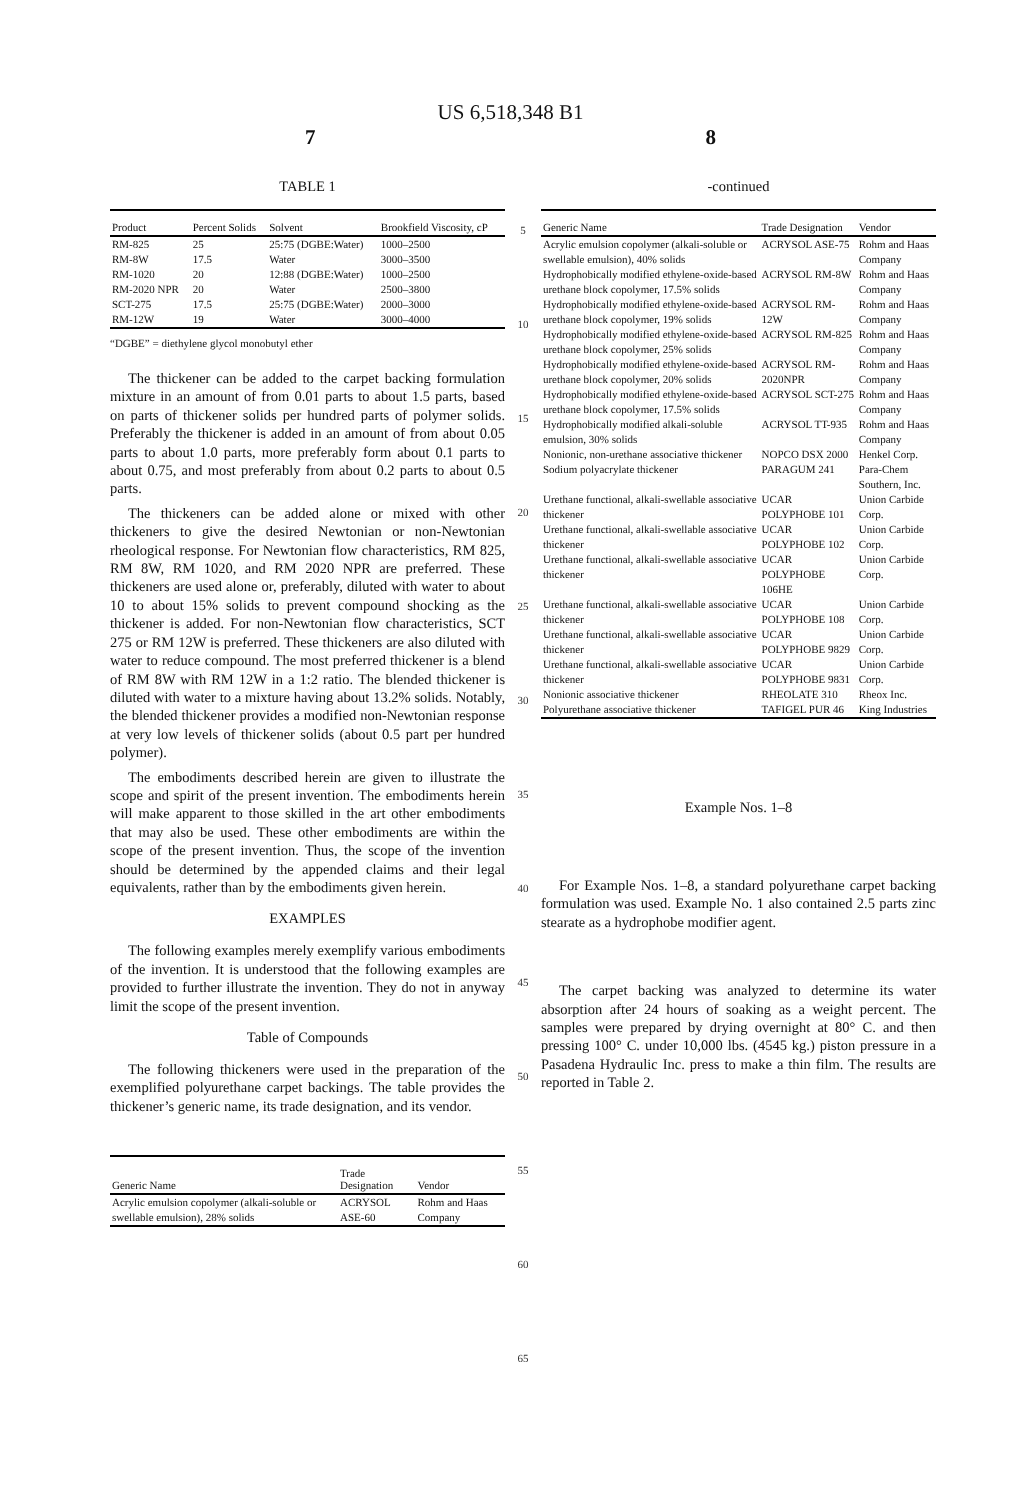US 6,518,348 B1
7 8
TABLE 1
| Product | Percent Solids | Solvent | Brookfield Viscosity, cP |
| --- | --- | --- | --- |
| RM-825 | 25 | 25:75 (DGBE:Water) | 1000–2500 |
| RM-8W | 17.5 | Water | 3000–3500 |
| RM-1020 | 20 | 12:88 (DGBE:Water) | 1000–2500 |
| RM-2020 NPR | 20 | Water | 2500–3800 |
| SCT-275 | 17.5 | 25:75 (DGBE:Water) | 2000–3000 |
| RM-12W | 19 | Water | 3000–4000 |
“DGBE” = diethylene glycol monobutyl ether
The thickener can be added to the carpet backing formulation mixture in an amount of from 0.01 parts to about 1.5 parts, based on parts of thickener solids per hundred parts of polymer solids. Preferably the thickener is added in an amount of from about 0.05 parts to about 1.0 parts, more preferably form about 0.1 parts to about 0.75, and most preferably from about 0.2 parts to about 0.5 parts.
The thickeners can be added alone or mixed with other thickeners to give the desired Newtonian or non-Newtonian rheological response. For Newtonian flow characteristics, RM 825, RM 8W, RM 1020, and RM 2020 NPR are preferred. These thickeners are used alone or, preferably, diluted with water to about 10 to about 15% solids to prevent compound shocking as the thickener is added. For non-Newtonian flow characteristics, SCT 275 or RM 12W is preferred. These thickeners are also diluted with water to reduce compound. The most preferred thickener is a blend of RM 8W with RM 12W in a 1:2 ratio. The blended thickener is diluted with water to a mixture having about 13.2% solids. Notably, the blended thickener provides a modified non-Newtonian response at very low levels of thickener solids (about 0.5 part per hundred polymer).
The embodiments described herein are given to illustrate the scope and spirit of the present invention. The embodiments herein will make apparent to those skilled in the art other embodiments that may also be used. These other embodiments are within the scope of the present invention. Thus, the scope of the invention should be determined by the appended claims and their legal equivalents, rather than by the embodiments given herein.
EXAMPLES
The following examples merely exemplify various embodiments of the invention. It is understood that the following examples are provided to further illustrate the invention. They do not in anyway limit the scope of the present invention.
Table of Compounds
The following thickeners were used in the preparation of the exemplified polyurethane carpet backings. The table provides the thickener’s generic name, its trade designation, and its vendor.
| Generic Name | Trade Designation | Vendor |
| --- | --- | --- |
| Acrylic emulsion copolymer (alkali-soluble or swellable emulsion), 28% solids | ACRYSOL ASE-60 | Rohm and Haas Company |
5
10
15
20
25
30
35
40
45
50
55
60
65
-continued
| Generic Name | Trade Designation | Vendor |
| --- | --- | --- |
| Acrylic emulsion copolymer (alkali-soluble or swellable emulsion), 40% solids | ACRYSOL ASE-75 | Rohm and Haas Company |
| Hydrophobically modified ethylene-oxide-based urethane block copolymer, 17.5% solids | ACRYSOL RM-8W | Rohm and Haas Company |
| Hydrophobically modified ethylene-oxide-based urethane block copolymer, 19% solids | ACRYSOL RM-12W | Rohm and Haas Company |
| Hydrophobically modified ethylene-oxide-based urethane block copolymer, 25% solids | ACRYSOL RM-825 | Rohm and Haas Company |
| Hydrophobically modified ethylene-oxide-based urethane block copolymer, 20% solids | ACRYSOL RM-2020NPR | Rohm and Haas Company |
| Hydrophobically modified ethylene-oxide-based urethane block copolymer, 17.5% solids | ACRYSOL SCT-275 | Rohm and Haas Company |
| Hydrophobically modified alkali-soluble emulsion, 30% solids | ACRYSOL TT-935 | Rohm and Haas Company |
| Nonionic, non-urethane associative thickener | NOPCO DSX 2000 | Henkel Corp. |
| Sodium polyacrylate thickener | PARAGUM 241 | Para-Chem Southern, Inc. |
| Urethane functional, alkali-swellable associative thickener | UCAR POLYPHOBE 101 | Union Carbide Corp. |
| Urethane functional, alkali-swellable associative thickener | UCAR POLYPHOBE 102 | Union Carbide Corp. |
| Urethane functional, alkali-swellable associative thickener | UCAR POLYPHOBE 106HE | Union Carbide Corp. |
| Urethane functional, alkali-swellable associative thickener | UCAR POLYPHOBE 108 | Union Carbide Corp. |
| Urethane functional, alkali-swellable associative thickener | UCAR POLYPHOBE 9829 | Union Carbide Corp. |
| Urethane functional, alkali-swellable associative thickener | UCAR POLYPHOBE 9831 | Union Carbide Corp. |
| Nonionic associative thickener | RHEOLATE 310 | Rheox Inc. |
| Polyurethane associative thickener | TAFIGEL PUR 46 | King Industries |
Example Nos. 1–8
For Example Nos. 1–8, a standard polyurethane carpet backing formulation was used. Example No. 1 also contained 2.5 parts zinc stearate as a hydrophobe modifier agent.
The carpet backing was analyzed to determine its water absorption after 24 hours of soaking as a weight percent. The samples were prepared by drying overnight at 80° C. and then pressing 100° C. under 10,000 lbs. (4545 kg.) piston pressure in a Pasadena Hydraulic Inc. press to make a thin film. The results are reported in Table 2.